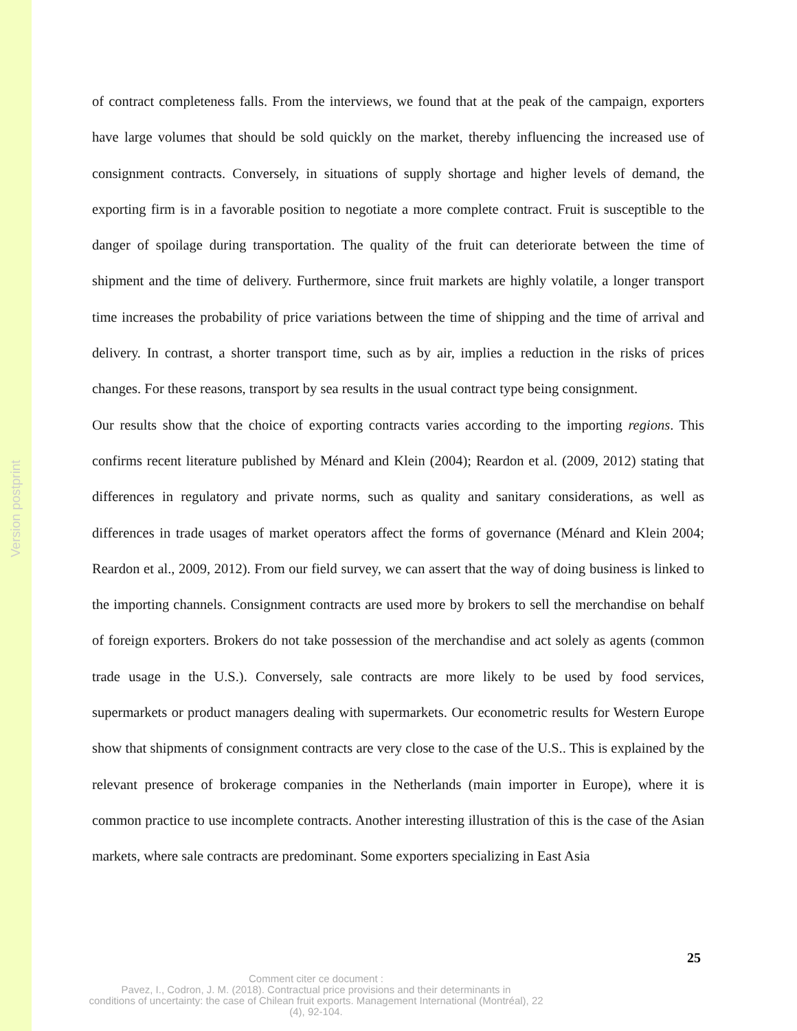Version postprint
of contract completeness falls. From the interviews, we found that at the peak of the campaign, exporters have large volumes that should be sold quickly on the market, thereby influencing the increased use of consignment contracts. Conversely, in situations of supply shortage and higher levels of demand, the exporting firm is in a favorable position to negotiate a more complete contract. Fruit is susceptible to the danger of spoilage during transportation. The quality of the fruit can deteriorate between the time of shipment and the time of delivery. Furthermore, since fruit markets are highly volatile, a longer transport time increases the probability of price variations between the time of shipping and the time of arrival and delivery. In contrast, a shorter transport time, such as by air, implies a reduction in the risks of prices changes. For these reasons, transport by sea results in the usual contract type being consignment.
Our results show that the choice of exporting contracts varies according to the importing regions. This confirms recent literature published by Ménard and Klein (2004); Reardon et al. (2009, 2012) stating that differences in regulatory and private norms, such as quality and sanitary considerations, as well as differences in trade usages of market operators affect the forms of governance (Ménard and Klein 2004; Reardon et al., 2009, 2012). From our field survey, we can assert that the way of doing business is linked to the importing channels. Consignment contracts are used more by brokers to sell the merchandise on behalf of foreign exporters. Brokers do not take possession of the merchandise and act solely as agents (common trade usage in the U.S.). Conversely, sale contracts are more likely to be used by food services, supermarkets or product managers dealing with supermarkets. Our econometric results for Western Europe show that shipments of consignment contracts are very close to the case of the U.S.. This is explained by the relevant presence of brokerage companies in the Netherlands (main importer in Europe), where it is common practice to use incomplete contracts. Another interesting illustration of this is the case of the Asian markets, where sale contracts are predominant. Some exporters specializing in East Asia
25
Comment citer ce document :
Pavez, I., Codron, J. M. (2018). Contractual price provisions and their determinants in
conditions of uncertainty: the case of Chilean fruit exports. Management International (Montréal), 22
(4), 92-104.